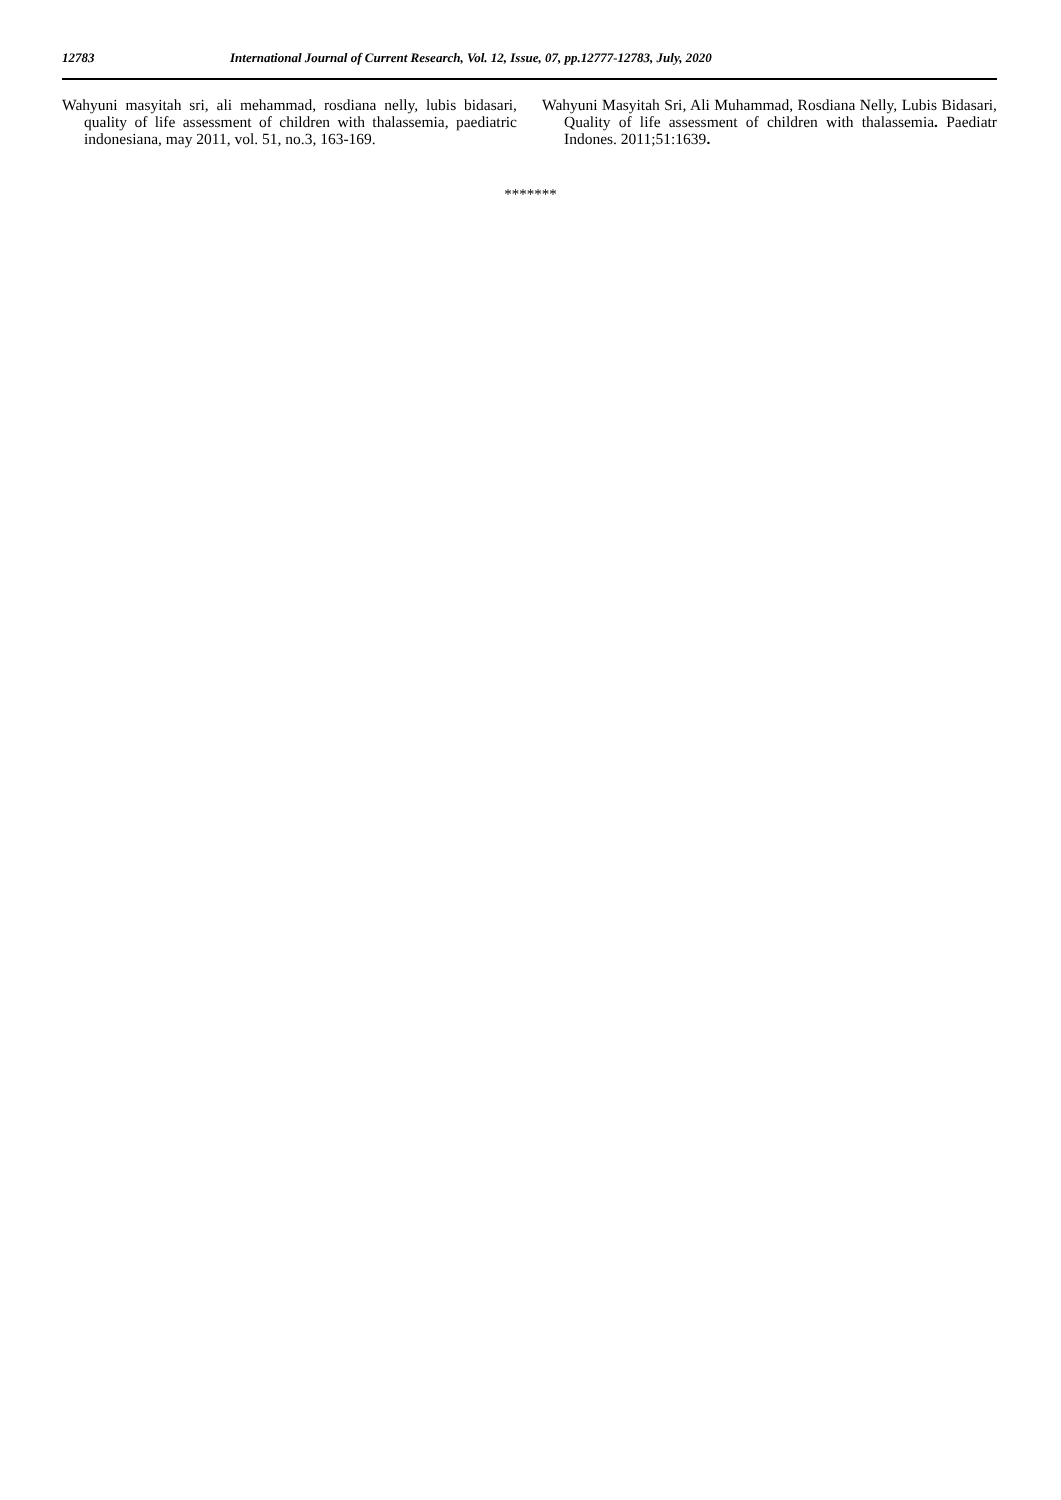12783 International Journal of Current Research, Vol. 12, Issue, 07, pp.12777-12783, July, 2020
Wahyuni masyitah sri, ali mehammad, rosdiana nelly, lubis bidasari, quality of life assessment of children with thalassemia, paediatric indonesiana, may 2011, vol. 51, no.3, 163-169.
Wahyuni Masyitah Sri, Ali Muhammad, Rosdiana Nelly, Lubis Bidasari, Quality of life assessment of children with thalassemia. Paediatr Indones. 2011;51:1639.
*******